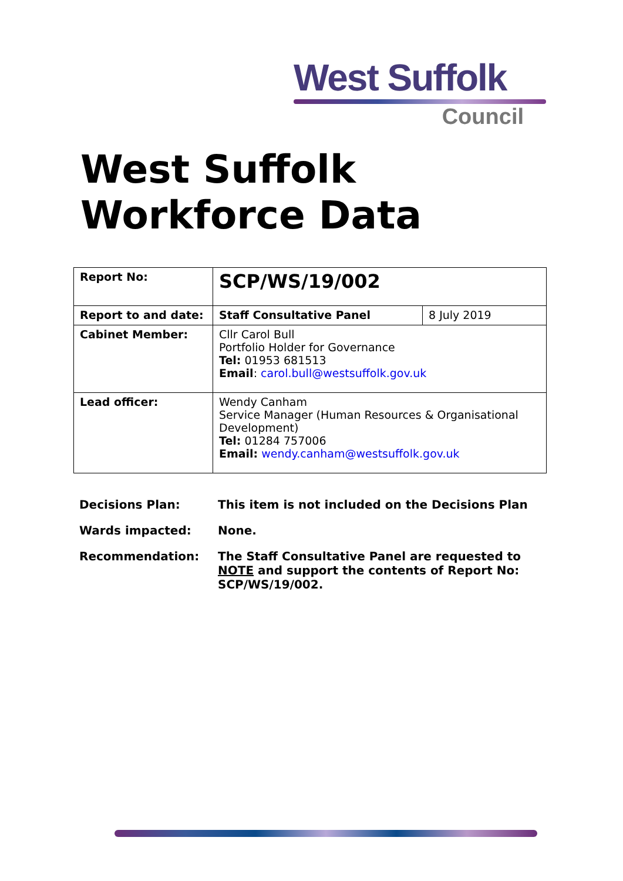West Suffolk
Council
West Suffolk
Workforce Data
| Report No: | SCP/WS/19/002 | |
| Report to and date: | Staff Consultative Panel | 8 July 2019 |
| Cabinet Member: | Cllr Carol Bull Portfolio Holder for Governance Tel: 01953 681513 Email : carol.bull@westsuffolk.gov.uk | |
| Lead officer: | Wendy Canham Service Manager (Human Resources & Organisational Development) Tel: 01284 757006 Email: wendy.canham@westsuffolk.gov.uk | |
| Decisions Plan: | This item is not included on the Decisions Plan |
| Wards impacted: | None. |
| Recommendation: | The Staff Consultative Panel are requested to NOTE and support the contents of Report No: SCP/WS/19/002. |